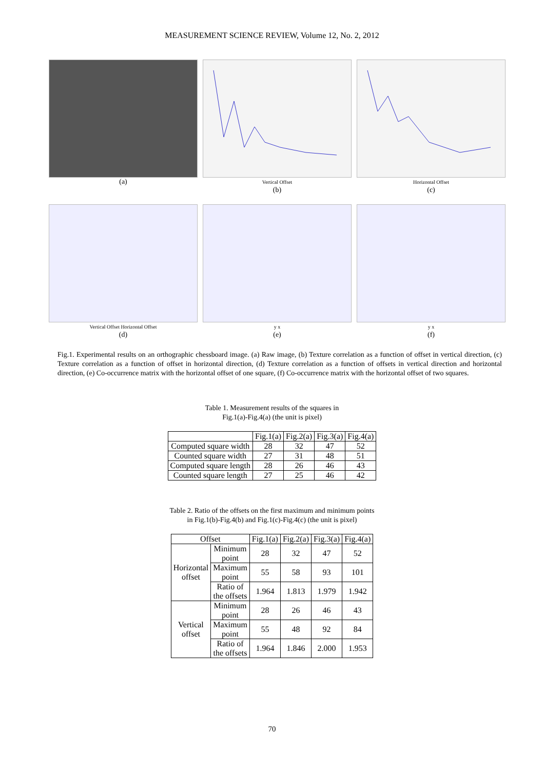MEASUREMENT SCIENCE REVIEW, Volume 12, No. 2, 2012
(a)
Vertical Offset
(b)
Horizontal Offset
(c)
Vertical Offset Horizontal Offset
(d)
y x
(e)
y x
(f)
Fig.1. Experimental results on an orthographic chessboard image. (a) Raw image, (b) Texture correlation as a function of offset in vertical direction, (c) Texture correlation as a function of offset in horizontal direction, (d) Texture correlation as a function of offsets in vertical direction and horizontal direction, (e) Co-occurrence matrix with the horizontal offset of one square, (f) Co-occurrence matrix with the horizontal offset of two squares.
Table 1. Measurement results of the squares in
Fig.1(a)-Fig.4(a) (the unit is pixel)
| | Fig.1(a) | Fig.2(a) | Fig.3(a) | Fig.4(a) |
| --- | --- | --- | --- | --- |
| Computed square width | 28 | 32 | 47 | 52 |
| Counted square width | 27 | 31 | 48 | 51 |
| Computed square length | 28 | 26 | 46 | 43 |
| Counted square length | 27 | 25 | 46 | 42 |
Table 2. Ratio of the offsets on the first maximum and minimum points
in Fig.1(b)-Fig.4(b) and Fig.1(c)-Fig.4(c) (the unit is pixel)
| Offset | | Fig.1(a) | Fig.2(a) | Fig.3(a) | Fig.4(a) |
| --- | --- | --- | --- | --- | --- |
| Horizontal offset | Minimum point | 28 | 32 | 47 | 52 |
| | Maximum point | 55 | 58 | 93 | 101 |
| | Ratio of the offsets | 1.964 | 1.813 | 1.979 | 1.942 |
| Vertical offset | Minimum point | 28 | 26 | 46 | 43 |
| | Maximum point | 55 | 48 | 92 | 84 |
| | Ratio of the offsets | 1.964 | 1.846 | 2.000 | 1.953 |
70